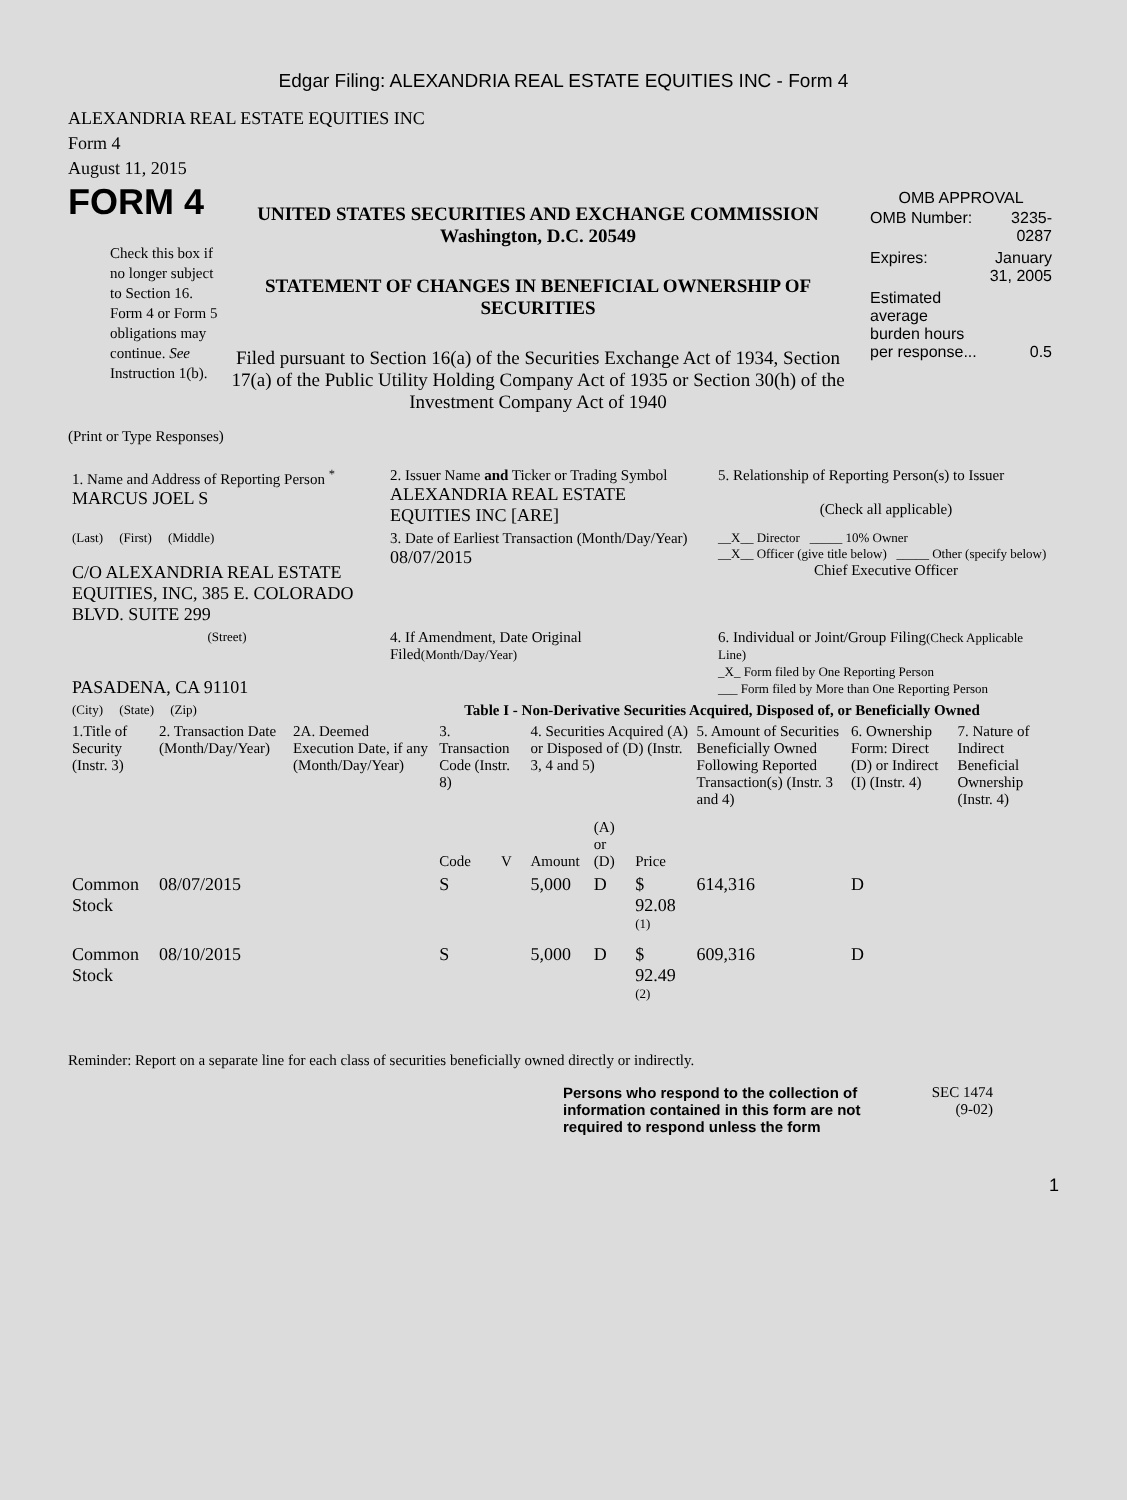Edgar Filing: ALEXANDRIA REAL ESTATE EQUITIES INC - Form 4
ALEXANDRIA REAL ESTATE EQUITIES INC
Form 4
August 11, 2015
FORM 4
Check this box if no longer subject to Section 16. Form 4 or Form 5 obligations may continue. See Instruction 1(b).
UNITED STATES SECURITIES AND EXCHANGE COMMISSION
Washington, D.C. 20549
STATEMENT OF CHANGES IN BENEFICIAL OWNERSHIP OF SECURITIES
Filed pursuant to Section 16(a) of the Securities Exchange Act of 1934, Section 17(a) of the Public Utility Holding Company Act of 1935 or Section 30(h) of the Investment Company Act of 1940
OMB APPROVAL
| OMB Number: | 3235-0287 |
| Expires: | January 31, 2005 |
| Estimated average burden hours per response... | 0.5 |
(Print or Type Responses)
| 1. Name and Address of Reporting Person <sup>*</sup> MARCUS JOEL S | 2. Issuer Name and Ticker or Trading Symbol ALEXANDRIA REAL ESTATE EQUITIES INC [ARE] | 5. Relationship of Reporting Person(s) to Issuer (Check all applicable) |
| (Last) (First) (Middle) C/O ALEXANDRIA REAL ESTATE EQUITIES, INC, 385 E. COLORADO BLVD. SUITE 299 | 3. Date of Earliest Transaction (Month/Day/Year) 08/07/2015 | __X__ Director _____ 10% Owner __X__ Officer (give title below) _____ Other (specify below) Chief Executive Officer |
| (Street) PASADENA, CA 91101 | 4. If Amendment, Date Original Filed (Month/Day/Year) | 6. Individual or Joint/Group Filing (Check Applicable Line) _X_ Form filed by One Reporting Person ___ Form filed by More than One Reporting Person |
| (City) (State) (Zip) | Table I - Non-Derivative Securities Acquired, Disposed of, or Beneficially Owned | |
| 1.Title of Security (Instr. 3) | 2. Transaction Date (Month/Day/Year) | 2A. Deemed Execution Date, if any (Month/Day/Year) | 3. Transaction Code (Instr. 8) | | 4. Securities Acquired (A) or Disposed of (D) (Instr. 3, 4 and 5) | | | 5. Amount of Securities Beneficially Owned Following Reported Transaction(s) (Instr. 3 and 4) | 6. Ownership Form: Direct (D) or Indirect (I) (Instr. 4) | 7. Nature of Indirect Beneficial Ownership (Instr. 4) |
| --- | --- | --- | --- | --- | --- | --- | --- | --- | --- | --- |
| | | | Code | V | Amount | (A) or (D) | Price | | | |
| Common Stock | 08/07/2015 | | S | | 5,000 | D | $ 92.08 <sup>(1)</sup> | 614,316 | D | |
| Common Stock | 08/10/2015 | | S | | 5,000 | D | $ 92.49 <sup>(2)</sup> | 609,316 | D | |
Reminder: Report on a separate line for each class of securities beneficially owned directly or indirectly.
Persons who respond to the collection of information contained in this form are not required to respond unless the form
SEC 1474
(9-02)
1